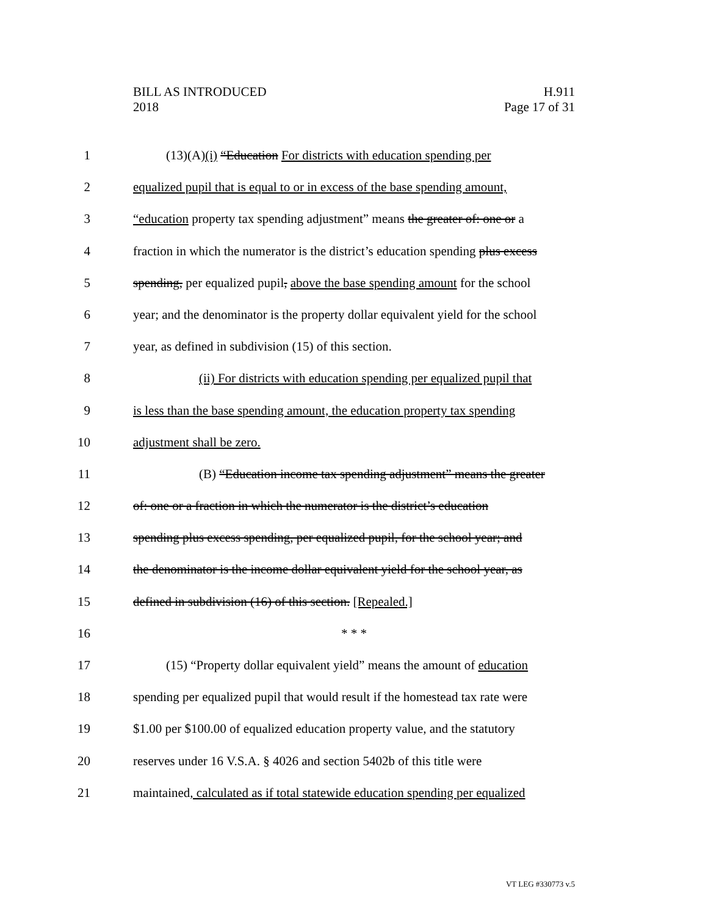BILL AS INTRODUCED
2018
H.911
Page 17 of 31
1 (13)(A)(i) “Education For districts with education spending per
2 equalized pupil that is equal to or in excess of the base spending amount,
3 “education property tax spending adjustment” means the greater of: one or a
4 fraction in which the numerator is the district’s education spending plus excess
5 spending, per equalized pupil, above the base spending amount for the school
6 year; and the denominator is the property dollar equivalent yield for the school
7 year, as defined in subdivision (15) of this section.
8 (ii) For districts with education spending per equalized pupil that
9 is less than the base spending amount, the education property tax spending
10 adjustment shall be zero.
11 (B) “Education income tax spending adjustment” means the greater
12 of: one or a fraction in which the numerator is the district’s education
13 spending plus excess spending, per equalized pupil, for the school year; and
14 the denominator is the income dollar equivalent yield for the school year, as
15 defined in subdivision (16) of this section. [Repealed.]
16 * * *
17 (15) “Property dollar equivalent yield” means the amount of education
18 spending per equalized pupil that would result if the homestead tax rate were
19 $1.00 per $100.00 of equalized education property value, and the statutory
20 reserves under 16 V.S.A. § 4026 and section 5402b of this title were
21 maintained, calculated as if total statewide education spending per equalized
VT LEG #330773 v.5